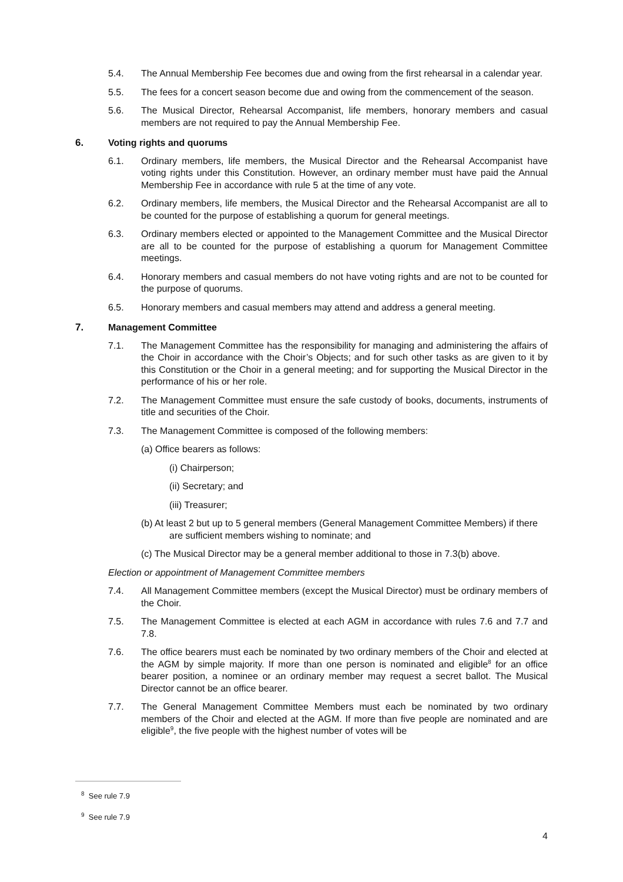5.4. The Annual Membership Fee becomes due and owing from the first rehearsal in a calendar year.
5.5. The fees for a concert season become due and owing from the commencement of the season.
5.6. The Musical Director, Rehearsal Accompanist, life members, honorary members and casual members are not required to pay the Annual Membership Fee.
6. Voting rights and quorums
6.1. Ordinary members, life members, the Musical Director and the Rehearsal Accompanist have voting rights under this Constitution. However, an ordinary member must have paid the Annual Membership Fee in accordance with rule 5 at the time of any vote.
6.2. Ordinary members, life members, the Musical Director and the Rehearsal Accompanist are all to be counted for the purpose of establishing a quorum for general meetings.
6.3. Ordinary members elected or appointed to the Management Committee and the Musical Director are all to be counted for the purpose of establishing a quorum for Management Committee meetings.
6.4. Honorary members and casual members do not have voting rights and are not to be counted for the purpose of quorums.
6.5. Honorary members and casual members may attend and address a general meeting.
7. Management Committee
7.1. The Management Committee has the responsibility for managing and administering the affairs of the Choir in accordance with the Choir’s Objects; and for such other tasks as are given to it by this Constitution or the Choir in a general meeting; and for supporting the Musical Director in the performance of his or her role.
7.2. The Management Committee must ensure the safe custody of books, documents, instruments of title and securities of the Choir.
7.3. The Management Committee is composed of the following members:
(a) Office bearers as follows:
(i) Chairperson;
(ii) Secretary; and
(iii) Treasurer;
(b) At least 2 but up to 5 general members (General Management Committee Members) if there are sufficient members wishing to nominate; and
(c) The Musical Director may be a general member additional to those in 7.3(b) above.
Election or appointment of Management Committee members
7.4. All Management Committee members (except the Musical Director) must be ordinary members of the Choir.
7.5. The Management Committee is elected at each AGM in accordance with rules 7.6 and 7.7 and 7.8.
7.6. The office bearers must each be nominated by two ordinary members of the Choir and elected at the AGM by simple majority. If more than one person is nominated and eligible<sup>8</sup> for an office bearer position, a nominee or an ordinary member may request a secret ballot. The Musical Director cannot be an office bearer.
7.7. The General Management Committee Members must each be nominated by two ordinary members of the Choir and elected at the AGM. If more than five people are nominated and are eligible<sup>9</sup>, the five people with the highest number of votes will be
<sup>8</sup> See rule 7.9
<sup>9</sup> See rule 7.9
4